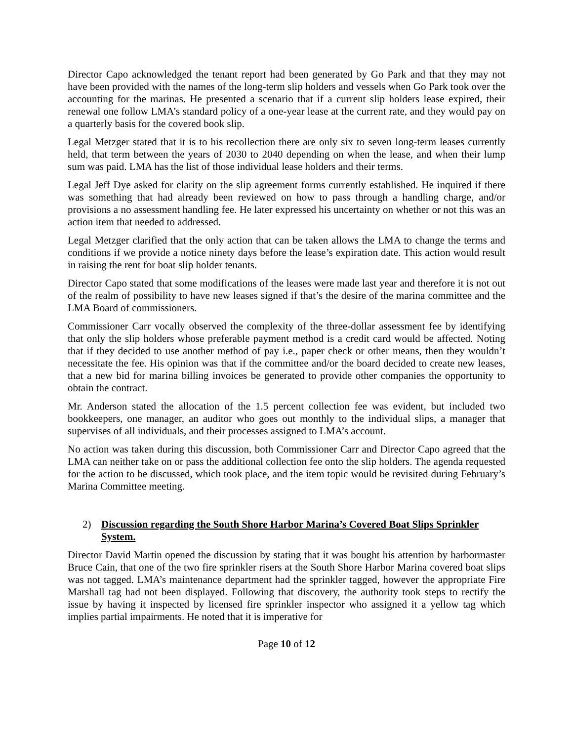Director Capo acknowledged the tenant report had been generated by Go Park and that they may not have been provided with the names of the long-term slip holders and vessels when Go Park took over the accounting for the marinas. He presented a scenario that if a current slip holders lease expired, their renewal one follow LMA’s standard policy of a one-year lease at the current rate, and they would pay on a quarterly basis for the covered book slip.
Legal Metzger stated that it is to his recollection there are only six to seven long-term leases currently held, that term between the years of 2030 to 2040 depending on when the lease, and when their lump sum was paid. LMA has the list of those individual lease holders and their terms.
Legal Jeff Dye asked for clarity on the slip agreement forms currently established. He inquired if there was something that had already been reviewed on how to pass through a handling charge, and/or provisions a no assessment handling fee. He later expressed his uncertainty on whether or not this was an action item that needed to addressed.
Legal Metzger clarified that the only action that can be taken allows the LMA to change the terms and conditions if we provide a notice ninety days before the lease’s expiration date. This action would result in raising the rent for boat slip holder tenants.
Director Capo stated that some modifications of the leases were made last year and therefore it is not out of the realm of possibility to have new leases signed if that’s the desire of the marina committee and the LMA Board of commissioners.
Commissioner Carr vocally observed the complexity of the three-dollar assessment fee by identifying that only the slip holders whose preferable payment method is a credit card would be affected. Noting that if they decided to use another method of pay i.e., paper check or other means, then they wouldn’t necessitate the fee. His opinion was that if the committee and/or the board decided to create new leases, that a new bid for marina billing invoices be generated to provide other companies the opportunity to obtain the contract.
Mr. Anderson stated the allocation of the 1.5 percent collection fee was evident, but included two bookkeepers, one manager, an auditor who goes out monthly to the individual slips, a manager that supervises of all individuals, and their processes assigned to LMA’s account.
No action was taken during this discussion, both Commissioner Carr and Director Capo agreed that the LMA can neither take on or pass the additional collection fee onto the slip holders. The agenda requested for the action to be discussed, which took place, and the item topic would be revisited during February’s Marina Committee meeting.
2) Discussion regarding the South Shore Harbor Marina’s Covered Boat Slips Sprinkler System.
Director David Martin opened the discussion by stating that it was bought his attention by harbormaster Bruce Cain, that one of the two fire sprinkler risers at the South Shore Harbor Marina covered boat slips was not tagged. LMA’s maintenance department had the sprinkler tagged, however the appropriate Fire Marshall tag had not been displayed. Following that discovery, the authority took steps to rectify the issue by having it inspected by licensed fire sprinkler inspector who assigned it a yellow tag which implies partial impairments. He noted that it is imperative for
Page 10 of 12